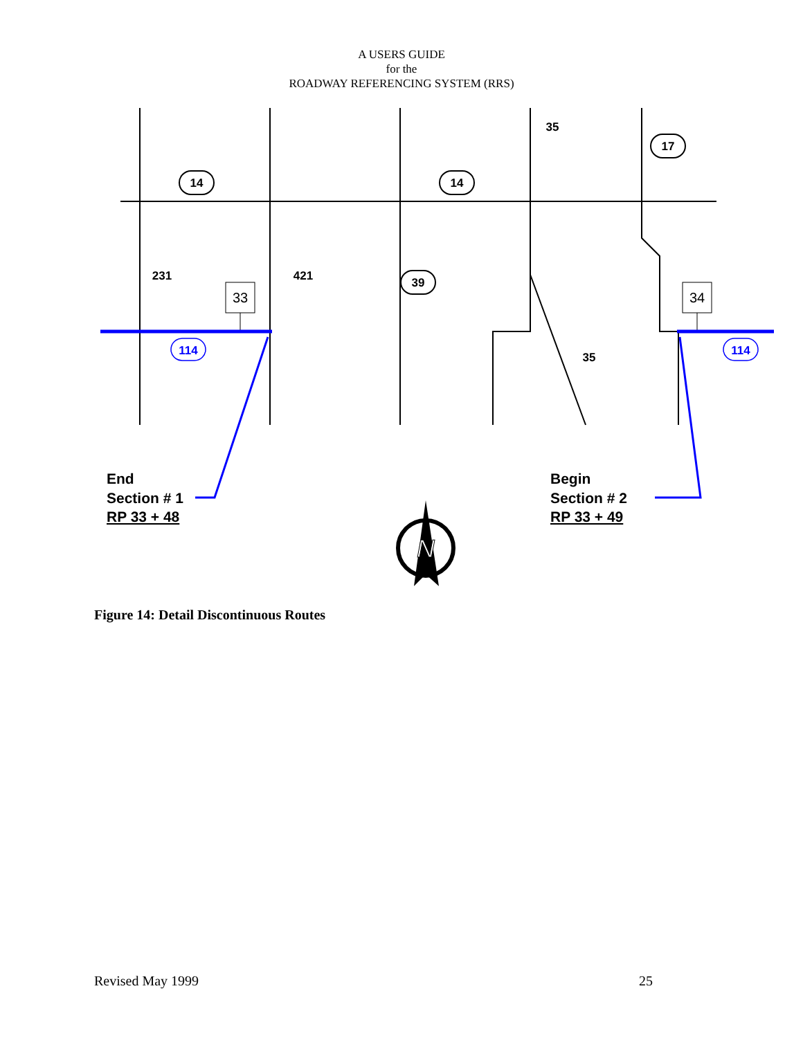A USERS GUIDE
for the
ROADWAY REFERENCING SYSTEM (RRS)
14
14
17
39
35
231
421
35
114
114
33
34
N
End
Section # 1
RP 33 + 48
Begin
Section # 2
RP 33 + 49
Figure 14: Detail Discontinuous Routes
Revised May 1999 25